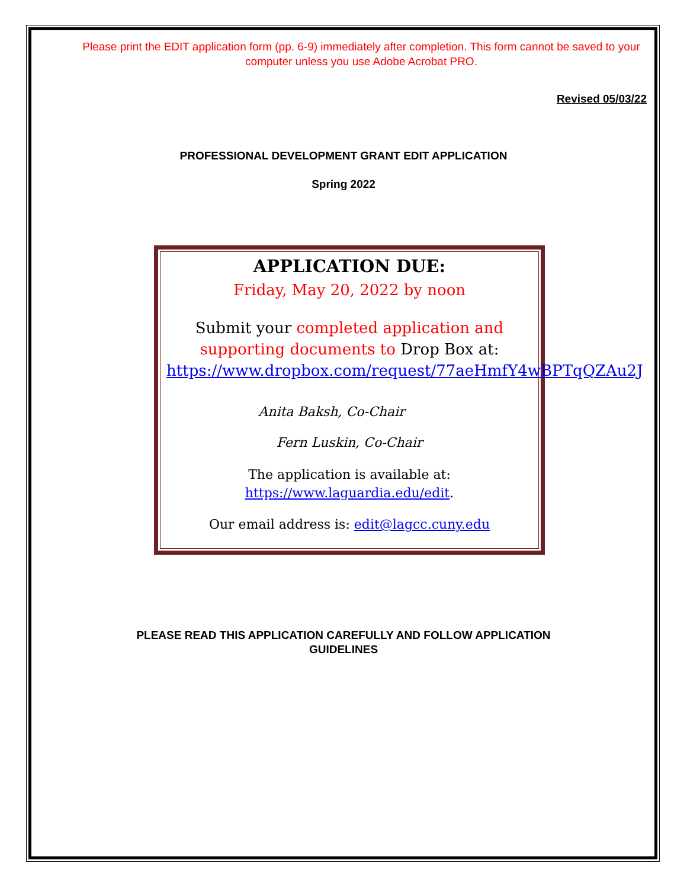Please print the EDIT application form (pp. 6-9) immediately after completion. This form cannot be saved to your computer unless you use Adobe Acrobat PRO.
Revised 05/03/22
PROFESSIONAL DEVELOPMENT GRANT EDIT APPLICATION
Spring 2022
APPLICATION DUE:
Friday, May 20, 2022 by noon
Submit your completed application and supporting documents to Drop Box at: https://www.dropbox.com/request/77aeHmfY4wBPTqQZAu2J
Anita Baksh, Co-Chair
Fern Luskin, Co-Chair
The application is available at:
https://www.laguardia.edu/edit.
Our email address is: edit@lagcc.cuny.edu
PLEASE READ THIS APPLICATION CAREFULLY AND FOLLOW APPLICATION
GUIDELINES